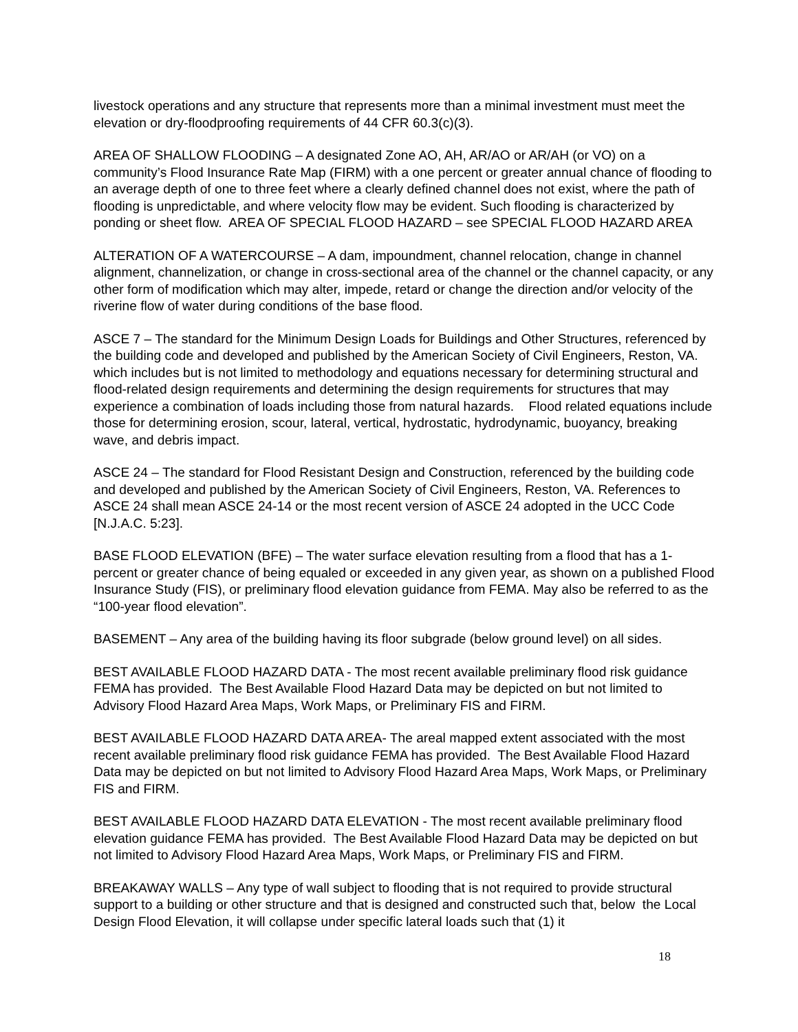livestock operations and any structure that represents more than a minimal investment must meet the elevation or dry-floodproofing requirements of 44 CFR 60.3(c)(3).
AREA OF SHALLOW FLOODING – A designated Zone AO, AH, AR/AO or AR/AH (or VO) on a community’s Flood Insurance Rate Map (FIRM) with a one percent or greater annual chance of flooding to an average depth of one to three feet where a clearly defined channel does not exist, where the path of flooding is unpredictable, and where velocity flow may be evident. Such flooding is characterized by ponding or sheet flow. AREA OF SPECIAL FLOOD HAZARD – see SPECIAL FLOOD HAZARD AREA
ALTERATION OF A WATERCOURSE – A dam, impoundment, channel relocation, change in channel alignment, channelization, or change in cross-sectional area of the channel or the channel capacity, or any other form of modification which may alter, impede, retard or change the direction and/or velocity of the riverine flow of water during conditions of the base flood.
ASCE 7 – The standard for the Minimum Design Loads for Buildings and Other Structures, referenced by the building code and developed and published by the American Society of Civil Engineers, Reston, VA. which includes but is not limited to methodology and equations necessary for determining structural and flood-related design requirements and determining the design requirements for structures that may experience a combination of loads including those from natural hazards. Flood related equations include those for determining erosion, scour, lateral, vertical, hydrostatic, hydrodynamic, buoyancy, breaking wave, and debris impact.
ASCE 24 – The standard for Flood Resistant Design and Construction, referenced by the building code and developed and published by the American Society of Civil Engineers, Reston, VA. References to ASCE 24 shall mean ASCE 24-14 or the most recent version of ASCE 24 adopted in the UCC Code [N.J.A.C. 5:23].
BASE FLOOD ELEVATION (BFE) – The water surface elevation resulting from a flood that has a 1-percent or greater chance of being equaled or exceeded in any given year, as shown on a published Flood Insurance Study (FIS), or preliminary flood elevation guidance from FEMA. May also be referred to as the “100-year flood elevation”.
BASEMENT – Any area of the building having its floor subgrade (below ground level) on all sides.
BEST AVAILABLE FLOOD HAZARD DATA - The most recent available preliminary flood risk guidance FEMA has provided. The Best Available Flood Hazard Data may be depicted on but not limited to Advisory Flood Hazard Area Maps, Work Maps, or Preliminary FIS and FIRM.
BEST AVAILABLE FLOOD HAZARD DATA AREA- The areal mapped extent associated with the most recent available preliminary flood risk guidance FEMA has provided. The Best Available Flood Hazard Data may be depicted on but not limited to Advisory Flood Hazard Area Maps, Work Maps, or Preliminary FIS and FIRM.
BEST AVAILABLE FLOOD HAZARD DATA ELEVATION - The most recent available preliminary flood elevation guidance FEMA has provided. The Best Available Flood Hazard Data may be depicted on but not limited to Advisory Flood Hazard Area Maps, Work Maps, or Preliminary FIS and FIRM.
BREAKAWAY WALLS – Any type of wall subject to flooding that is not required to provide structural support to a building or other structure and that is designed and constructed such that, below the Local Design Flood Elevation, it will collapse under specific lateral loads such that (1) it
18